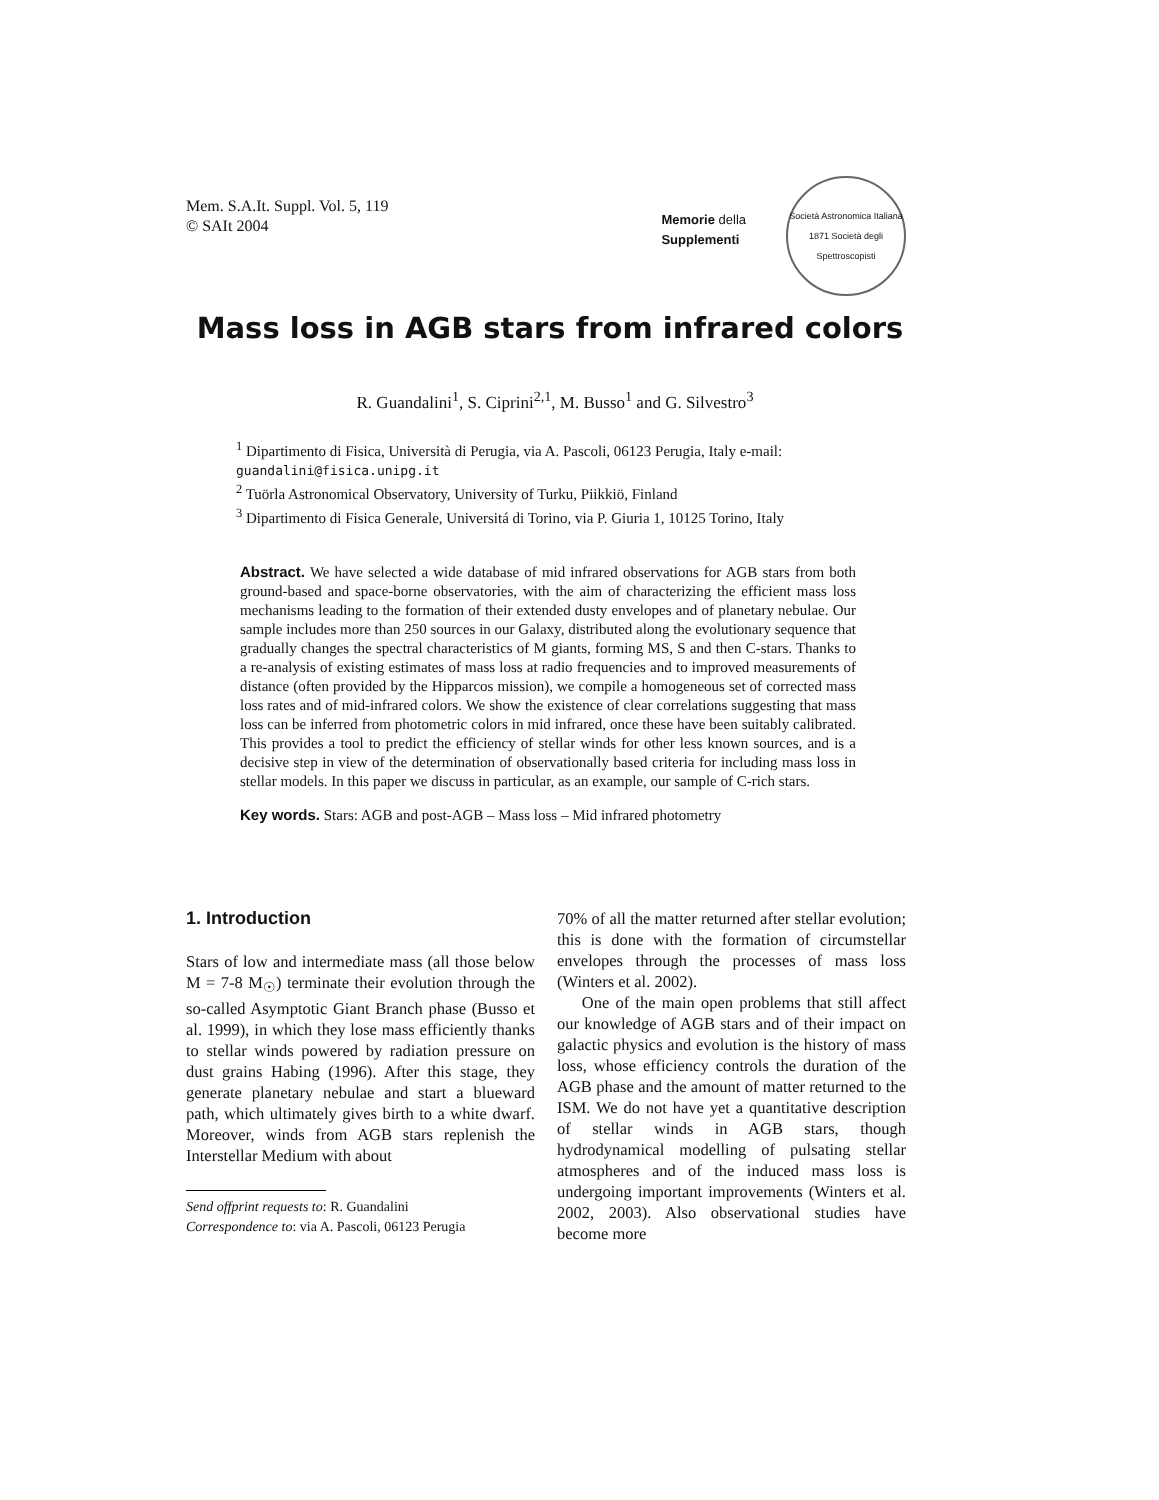Mem. S.A.It. Suppl. Vol. 5, 119
© SAIt 2004
Memorie della
Supplementi
Società Astronomica Italiana
1871 Società degli Spettroscopisti
Mass loss in AGB stars from infrared colors
R. Guandalini<sup>1</sup>, S. Ciprini<sup>2,1</sup>, M. Busso<sup>1</sup> and G. Silvestro<sup>3</sup>
<sup>1</sup> Dipartimento di Fisica, Università di Perugia, via A. Pascoli, 06123 Perugia, Italy e-mail: guandalini@fisica.unipg.it
<sup>2</sup> Tuörla Astronomical Observatory, University of Turku, Piikkiö, Finland
<sup>3</sup> Dipartimento di Fisica Generale, Universitá di Torino, via P. Giuria 1, 10125 Torino, Italy
Abstract. We have selected a wide database of mid infrared observations for AGB stars from both ground-based and space-borne observatories, with the aim of characterizing the efficient mass loss mechanisms leading to the formation of their extended dusty envelopes and of planetary nebulae. Our sample includes more than 250 sources in our Galaxy, distributed along the evolutionary sequence that gradually changes the spectral characteristics of M giants, forming MS, S and then C-stars. Thanks to a re-analysis of existing estimates of mass loss at radio frequencies and to improved measurements of distance (often provided by the Hipparcos mission), we compile a homogeneous set of corrected mass loss rates and of mid-infrared colors. We show the existence of clear correlations suggesting that mass loss can be inferred from photometric colors in mid infrared, once these have been suitably calibrated. This provides a tool to predict the efficiency of stellar winds for other less known sources, and is a decisive step in view of the determination of observationally based criteria for including mass loss in stellar models. In this paper we discuss in particular, as an example, our sample of C-rich stars.
Key words. Stars: AGB and post-AGB – Mass loss – Mid infrared photometry
1. Introduction
Stars of low and intermediate mass (all those below M = 7-8 M<sub>☉</sub>) terminate their evolution through the so-called Asymptotic Giant Branch phase (Busso et al. 1999), in which they lose mass efficiently thanks to stellar winds powered by radiation pressure on dust grains Habing (1996). After this stage, they generate planetary nebulae and start a blueward path, which ultimately gives birth to a white dwarf. Moreover, winds from AGB stars replenish the Interstellar Medium with about
Send offprint requests to: R. Guandalini
Correspondence to: via A. Pascoli, 06123 Perugia
70% of all the matter returned after stellar evolution; this is done with the formation of circumstellar envelopes through the processes of mass loss (Winters et al. 2002).
One of the main open problems that still affect our knowledge of AGB stars and of their impact on galactic physics and evolution is the history of mass loss, whose efficiency controls the duration of the AGB phase and the amount of matter returned to the ISM. We do not have yet a quantitative description of stellar winds in AGB stars, though hydrodynamical modelling of pulsating stellar atmospheres and of the induced mass loss is undergoing important improvements (Winters et al. 2002, 2003). Also observational studies have become more